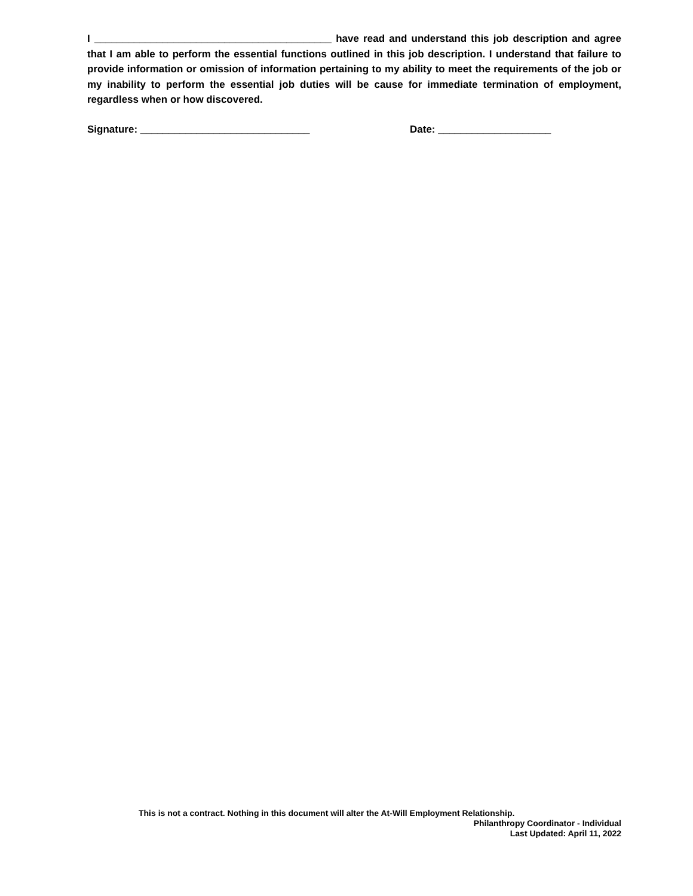I __________________________________________ have read and understand this job description and agree that I am able to perform the essential functions outlined in this job description. I understand that failure to provide information or omission of information pertaining to my ability to meet the requirements of the job or my inability to perform the essential job duties will be cause for immediate termination of employment, regardless when or how discovered.
Signature: ______________________________ Date: ____________________
This is not a contract. Nothing in this document will alter the At-Will Employment Relationship.
Philanthropy Coordinator - Individual
Last Updated: April 11, 2022